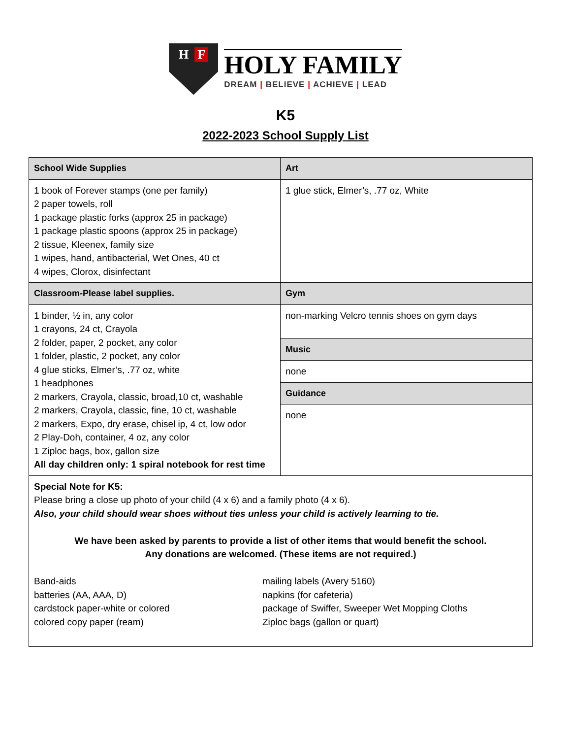H F
HOLY FAMILY
DREAM | BELIEVE | ACHIEVE | LEAD
K5
2022-2023 School Supply List
| School Wide Supplies | Art |
| --- | --- |
| 1 book of Forever stamps (one per family) 2 paper towels, roll 1 package plastic forks (approx 25 in package) 1 package plastic spoons (approx 25 in package) 2 tissue, Kleenex, family size 1 wipes, hand, antibacterial, Wet Ones, 40 ct 4 wipes, Clorox, disinfectant | 1 glue stick, Elmer’s, .77 oz, White |
| Classroom-Please label supplies. | Gym |
| 1 binder, ½ in, any color 1 crayons, 24 ct, Crayola 2 folder, paper, 2 pocket, any color 1 folder, plastic, 2 pocket, any color 4 glue sticks, Elmer’s, .77 oz, white 1 headphones 2 markers, Crayola, classic, broad,10 ct, washable 2 markers, Crayola, classic, fine, 10 ct, washable 2 markers, Expo, dry erase, chisel ip, 4 ct, low odor 2 Play-Doh, container, 4 oz, any color 1 Ziploc bags, box, gallon size All day children only: 1 spiral notebook for rest time | / non-marking Velcro tennis shoes on gym days / / Music / / none / / Guidance / / none / |
| Special Note for K5: Please bring a close up photo of your child (4 x 6) and a family photo (4 x 6). Also, your child should wear shoes without ties unless your child is actively learning to tie. We have been asked by parents to provide a list of other items that would benefit the school. Any donations are welcomed. (These items are not required.) Band-aids batteries (AA, AAA, D) cardstock paper-white or colored colored copy paper (ream) mailing labels (Avery 5160) napkins (for cafeteria) package of Swiffer, Sweeper Wet Mopping Cloths Ziploc bags (gallon or quart) | |